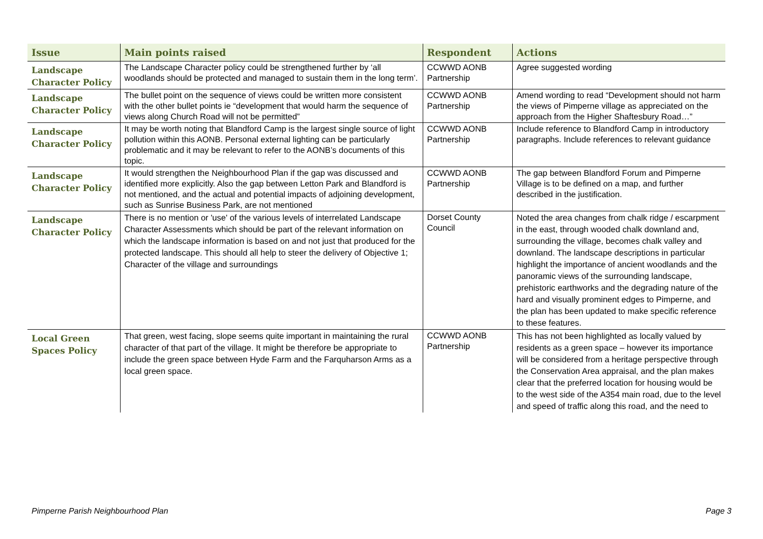| Issue | Main points raised | Respondent | Actions |
| --- | --- | --- | --- |
| Landscape Character Policy | The Landscape Character policy could be strengthened further by ‘all woodlands should be protected and managed to sustain them in the long term’. | CCWWD AONB Partnership | Agree suggested wording |
| Landscape Character Policy | The bullet point on the sequence of views could be written more consistent with the other bullet points ie “development that would harm the sequence of views along Church Road will not be permitted” | CCWWD AONB Partnership | Amend wording to read “Development should not harm the views of Pimperne village as appreciated on the approach from the Higher Shaftesbury Road…” |
| Landscape Character Policy | It may be worth noting that Blandford Camp is the largest single source of light pollution within this AONB. Personal external lighting can be particularly problematic and it may be relevant to refer to the AONB’s documents of this topic. | CCWWD AONB Partnership | Include reference to Blandford Camp in introductory paragraphs. Include references to relevant guidance |
| Landscape Character Policy | It would strengthen the Neighbourhood Plan if the gap was discussed and identified more explicitly. Also the gap between Letton Park and Blandford is not mentioned, and the actual and potential impacts of adjoining development, such as Sunrise Business Park, are not mentioned | CCWWD AONB Partnership | The gap between Blandford Forum and Pimperne Village is to be defined on a map, and further described in the justification. |
| Landscape Character Policy | There is no mention or 'use' of the various levels of interrelated Landscape Character Assessments which should be part of the relevant information on which the landscape information is based on and not just that produced for the protected landscape. This should all help to steer the delivery of Objective 1; Character of the village and surroundings | Dorset County Council | Noted the area changes from chalk ridge / escarpment in the east, through wooded chalk downland and, surrounding the village, becomes chalk valley and downland. The landscape descriptions in particular highlight the importance of ancient woodlands and the panoramic views of the surrounding landscape, prehistoric earthworks and the degrading nature of the hard and visually prominent edges to Pimperne, and the plan has been updated to make specific reference to these features. |
| Local Green Spaces Policy | That green, west facing, slope seems quite important in maintaining the rural character of that part of the village. It might be therefore be appropriate to include the green space between Hyde Farm and the Farquharson Arms as a local green space. | CCWWD AONB Partnership | This has not been highlighted as locally valued by residents as a green space – however its importance will be considered from a heritage perspective through the Conservation Area appraisal, and the plan makes clear that the preferred location for housing would be to the west side of the A354 main road, due to the level and speed of traffic along this road, and the need to |
Pimperne Parish Neighbourhood Plan Page 3